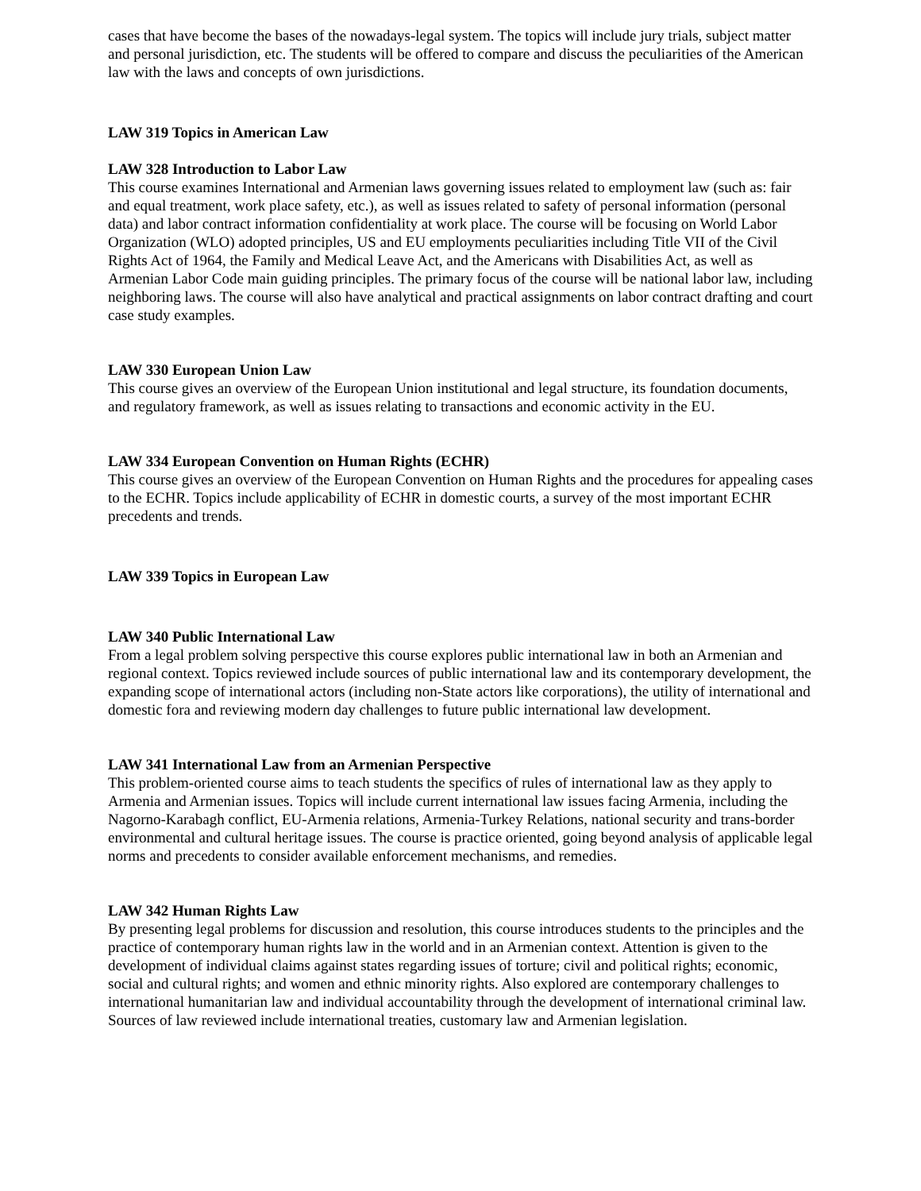cases that have become the bases of the nowadays-legal system. The topics will include jury trials, subject matter and personal jurisdiction, etc. The students will be offered to compare and discuss the peculiarities of the American law with the laws and concepts of own jurisdictions.
LAW 319 Topics in American Law
LAW 328 Introduction to Labor Law
This course examines International and Armenian laws governing issues related to employment law (such as: fair and equal treatment, work place safety, etc.), as well as issues related to safety of personal information (personal data) and labor contract information confidentiality at work place. The course will be focusing on World Labor Organization (WLO) adopted principles, US and EU employments peculiarities including Title VII of the Civil Rights Act of 1964, the Family and Medical Leave Act, and the Americans with Disabilities Act, as well as Armenian Labor Code main guiding principles. The primary focus of the course will be national labor law, including neighboring laws. The course will also have analytical and practical assignments on labor contract drafting and court case study examples.
LAW 330 European Union Law
This course gives an overview of the European Union institutional and legal structure, its foundation documents, and regulatory framework, as well as issues relating to transactions and economic activity in the EU.
LAW 334 European Convention on Human Rights (ECHR)
This course gives an overview of the European Convention on Human Rights and the procedures for appealing cases to the ECHR. Topics include applicability of ECHR in domestic courts, a survey of the most important ECHR precedents and trends.
LAW 339 Topics in European Law
LAW 340 Public International Law
From a legal problem solving perspective this course explores public international law in both an Armenian and regional context. Topics reviewed include sources of public international law and its contemporary development, the expanding scope of international actors (including non-State actors like corporations), the utility of international and domestic fora and reviewing modern day challenges to future public international law development.
LAW 341 International Law from an Armenian Perspective
This problem-oriented course aims to teach students the specifics of rules of international law as they apply to Armenia and Armenian issues. Topics will include current international law issues facing Armenia, including the Nagorno-Karabagh conflict, EU-Armenia relations, Armenia-Turkey Relations, national security and trans-border environmental and cultural heritage issues. The course is practice oriented, going beyond analysis of applicable legal norms and precedents to consider available enforcement mechanisms, and remedies.
LAW 342 Human Rights Law
By presenting legal problems for discussion and resolution, this course introduces students to the principles and the practice of contemporary human rights law in the world and in an Armenian context. Attention is given to the development of individual claims against states regarding issues of torture; civil and political rights; economic, social and cultural rights; and women and ethnic minority rights. Also explored are contemporary challenges to international humanitarian law and individual accountability through the development of international criminal law. Sources of law reviewed include international treaties, customary law and Armenian legislation.